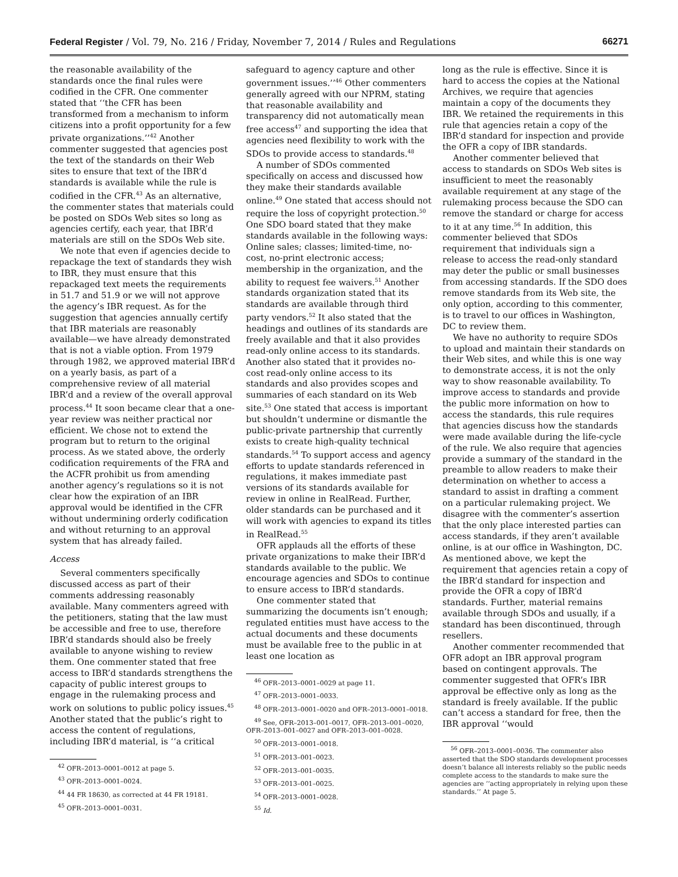Federal Register / Vol. 79, No. 216 / Friday, November 7, 2014 / Rules and Regulations 66271
the reasonable availability of the standards once the final rules were codified in the CFR. One commenter stated that ‘‘the CFR has been transformed from a mechanism to inform citizens into a profit opportunity for a few private organizations.’’<sup>42</sup> Another commenter suggested that agencies post the text of the standards on their Web sites to ensure that text of the IBR’d standards is available while the rule is codified in the CFR.<sup>43</sup> As an alternative, the commenter states that materials could be posted on SDOs Web sites so long as agencies certify, each year, that IBR’d materials are still on the SDOs Web site.
We note that even if agencies decide to repackage the text of standards they wish to IBR, they must ensure that this repackaged text meets the requirements in 51.7 and 51.9 or we will not approve the agency’s IBR request. As for the suggestion that agencies annually certify that IBR materials are reasonably available—we have already demonstrated that is not a viable option. From 1979 through 1982, we approved material IBR’d on a yearly basis, as part of a comprehensive review of all material IBR’d and a review of the overall approval process.<sup>44</sup> It soon became clear that a one-year review was neither practical nor efficient. We chose not to extend the program but to return to the original process. As we stated above, the orderly codification requirements of the FRA and the ACFR prohibit us from amending another agency’s regulations so it is not clear how the expiration of an IBR approval would be identified in the CFR without undermining orderly codification and without returning to an approval system that has already failed.
Access
Several commenters specifically discussed access as part of their comments addressing reasonably available. Many commenters agreed with the petitioners, stating that the law must be accessible and free to use, therefore IBR’d standards should also be freely available to anyone wishing to review them. One commenter stated that free access to IBR’d standards strengthens the capacity of public interest groups to engage in the rulemaking process and work on solutions to public policy issues.<sup>45</sup> Another stated that the public’s right to access the content of regulations, including IBR’d material, is ‘‘a critical
<sup>42</sup> OFR–2013–0001–0012 at page 5.
<sup>43</sup> OFR–2013–0001–0024.
<sup>44</sup> 44 FR 18630, as corrected at 44 FR 19181.
<sup>45</sup> OFR–2013–0001–0031.
safeguard to agency capture and other government issues.’’<sup>46</sup> Other commenters generally agreed with our NPRM, stating that reasonable availability and transparency did not automatically mean free access<sup>47</sup> and supporting the idea that agencies need flexibility to work with the SDOs to provide access to standards.<sup>48</sup>
A number of SDOs commented specifically on access and discussed how they make their standards available online.<sup>49</sup> One stated that access should not require the loss of copyright protection.<sup>50</sup> One SDO board stated that they make standards available in the following ways: Online sales; classes; limited-time, no-cost, no-print electronic access; membership in the organization, and the ability to request fee waivers.<sup>51</sup> Another standards organization stated that its standards are available through third party vendors.<sup>52</sup> It also stated that the headings and outlines of its standards are freely available and that it also provides read-only online access to its standards. Another also stated that it provides no-cost read-only online access to its standards and also provides scopes and summaries of each standard on its Web site.<sup>53</sup> One stated that access is important but shouldn’t undermine or dismantle the public-private partnership that currently exists to create high-quality technical standards.<sup>54</sup> To support access and agency efforts to update standards referenced in regulations, it makes immediate past versions of its standards available for review in online in RealRead. Further, older standards can be purchased and it will work with agencies to expand its titles in RealRead.<sup>55</sup>
OFR applauds all the efforts of these private organizations to make their IBR’d standards available to the public. We encourage agencies and SDOs to continue to ensure access to IBR’d standards.
One commenter stated that summarizing the documents isn’t enough; regulated entities must have access to the actual documents and these documents must be available free to the public in at least one location as
<sup>46</sup> OFR–2013–0001–0029 at page 11.
<sup>47</sup> OFR–2013–0001–0033.
<sup>48</sup> OFR–2013–0001–0020 and OFR–2013–0001–0018.
<sup>49</sup> See, OFR–2013–001–0017, OFR–2013–001–0020, OFR–2013–001–0027 and OFR–2013–001–0028.
<sup>50</sup> OFR–2013–0001–0018.
<sup>51</sup> OFR–2013–001–0023.
<sup>52</sup> OFR–2013–001–0035.
<sup>53</sup> OFR–2013–001–0025.
<sup>54</sup> OFR–2013–0001–0028.
<sup>55</sup> Id.
long as the rule is effective. Since it is hard to access the copies at the National Archives, we require that agencies maintain a copy of the documents they IBR. We retained the requirements in this rule that agencies retain a copy of the IBR’d standard for inspection and provide the OFR a copy of IBR standards.
Another commenter believed that access to standards on SDOs Web sites is insufficient to meet the reasonably available requirement at any stage of the rulemaking process because the SDO can remove the standard or charge for access to it at any time.<sup>56</sup> In addition, this commenter believed that SDOs requirement that individuals sign a release to access the read-only standard may deter the public or small businesses from accessing standards. If the SDO does remove standards from its Web site, the only option, according to this commenter, is to travel to our offices in Washington, DC to review them.
We have no authority to require SDOs to upload and maintain their standards on their Web sites, and while this is one way to demonstrate access, it is not the only way to show reasonable availability. To improve access to standards and provide the public more information on how to access the standards, this rule requires that agencies discuss how the standards were made available during the life-cycle of the rule. We also require that agencies provide a summary of the standard in the preamble to allow readers to make their determination on whether to access a standard to assist in drafting a comment on a particular rulemaking project. We disagree with the commenter’s assertion that the only place interested parties can access standards, if they aren’t available online, is at our office in Washington, DC. As mentioned above, we kept the requirement that agencies retain a copy of the IBR’d standard for inspection and provide the OFR a copy of IBR’d standards. Further, material remains available through SDOs and usually, if a standard has been discontinued, through resellers.
Another commenter recommended that OFR adopt an IBR approval program based on contingent approvals. The commenter suggested that OFR’s IBR approval be effective only as long as the standard is freely available. If the public can’t access a standard for free, then the IBR approval ‘‘would
<sup>56</sup> OFR–2013–0001–0036. The commenter also asserted that the SDO standards development processes doesn’t balance all interests reliably so the public needs complete access to the standards to make sure the agencies are ‘‘acting appropriately in relying upon these standards.’’ At page 5.